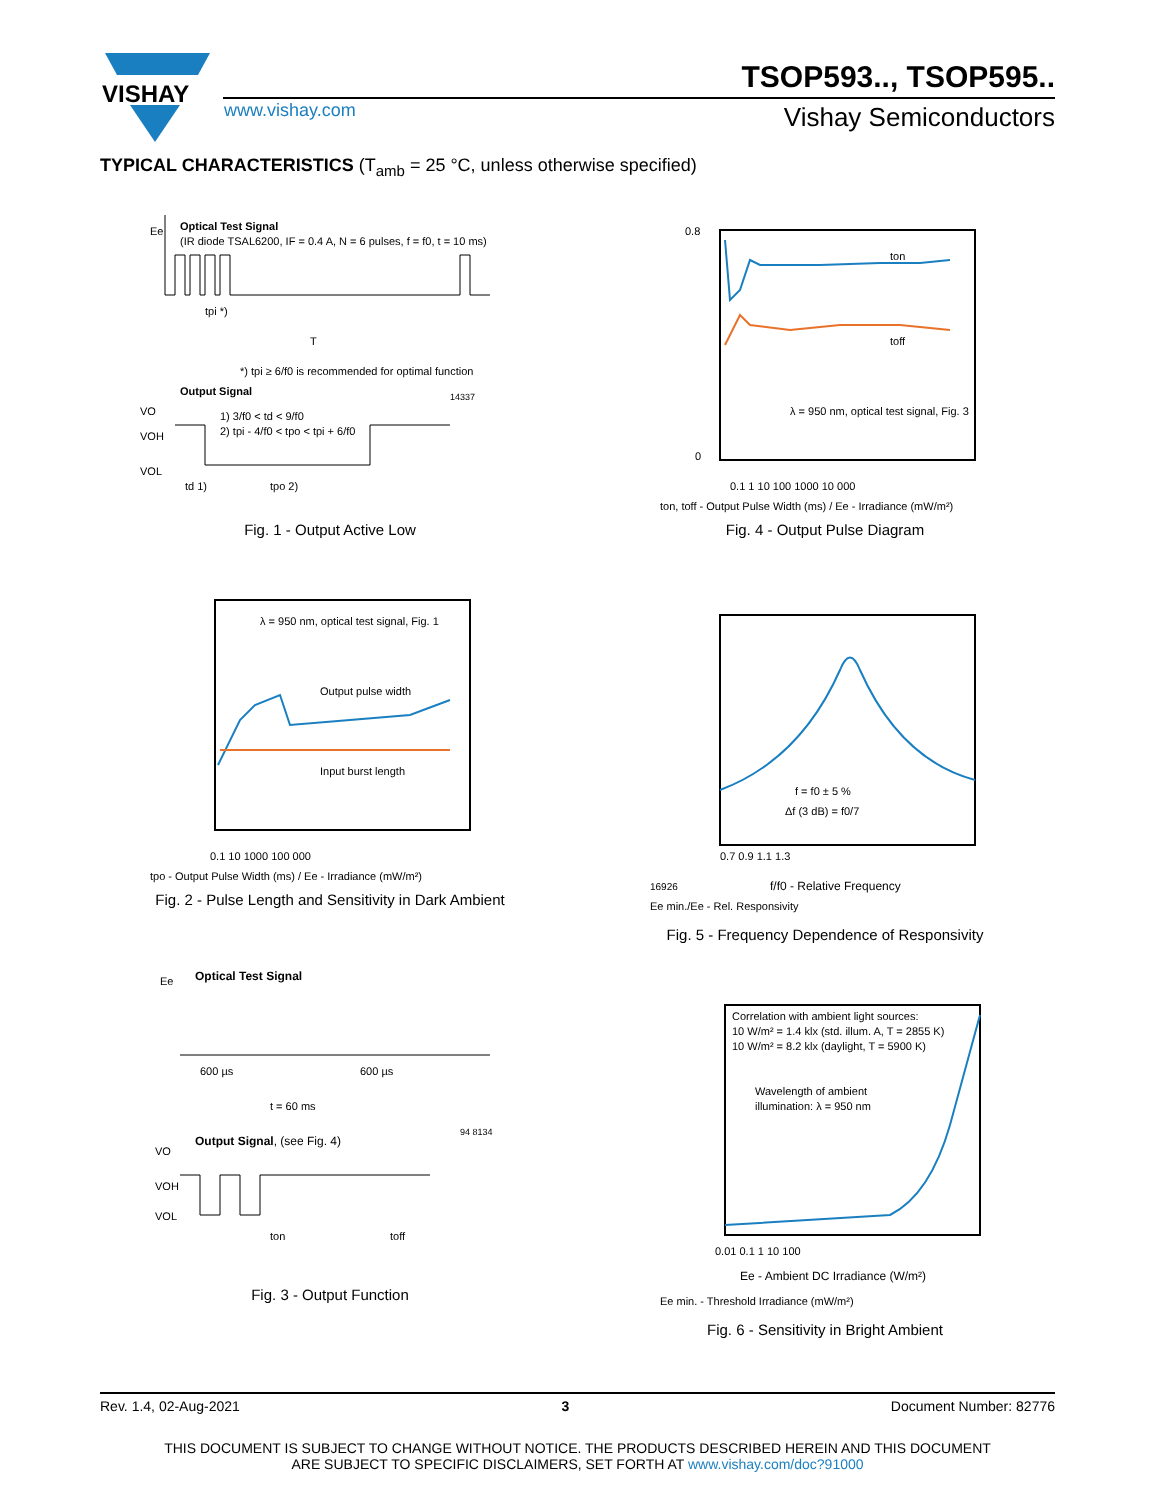VISHAY
TSOP593.., TSOP595..
www.vishay.com Vishay Semiconductors
TYPICAL CHARACTERISTICS (T<sub>amb</sub> = 25 °C, unless otherwise specified)
Ee
Optical Test Signal
(IR diode TSAL6200, IF = 0.4 A, N = 6 pulses, f = f0, t = 10 ms)
tpi *)
T
*) tpi ≥ 6/f0 is recommended for optimal function
Output Signal
14337
VO
VOH
VOL
1) 3/f0 < td < 9/f0
2) tpi - 4/f0 < tpo < tpi + 6/f0
td 1)
tpo 2)
Fig. 1 - Output Active Low
0.8
0
0.1 1 10 100 1000 10 000
λ = 950 nm, optical test signal, Fig. 3
ton
toff
ton, toff - Output Pulse Width (ms) / Ee - Irradiance (mW/m²)
Fig. 4 - Output Pulse Diagram
λ = 950 nm, optical test signal, Fig. 1
Output pulse width
Input burst length
0.1 10 1000 100 000
tpo - Output Pulse Width (ms) / Ee - Irradiance (mW/m²)
Fig. 2 - Pulse Length and Sensitivity in Dark Ambient
f = f0 ± 5 %
Δf (3 dB) = f0/7
0.7 0.9 1.1 1.3
16926
f/f0 - Relative Frequency
Ee min./Ee - Rel. Responsivity
Fig. 5 - Frequency Dependence of Responsivity
Ee
Optical Test Signal
600 µs
600 µs
t = 60 ms
Output Signal, (see Fig. 4)
94 8134
VO
VOH
VOL
ton
toff
Fig. 3 - Output Function
Correlation with ambient light sources:
10 W/m² = 1.4 klx (std. illum. A, T = 2855 K)
10 W/m² = 8.2 klx (daylight, T = 5900 K)
Wavelength of ambient
illumination: λ = 950 nm
0.01 0.1 1 10 100
Ee - Ambient DC Irradiance (W/m²)
Ee min. - Threshold Irradiance (mW/m²)
Fig. 6 - Sensitivity in Bright Ambient
Rev. 1.4, 02-Aug-2021 3 Document Number: 82776
THIS DOCUMENT IS SUBJECT TO CHANGE WITHOUT NOTICE. THE PRODUCTS DESCRIBED HEREIN AND THIS DOCUMENT
ARE SUBJECT TO SPECIFIC DISCLAIMERS, SET FORTH AT www.vishay.com/doc?91000